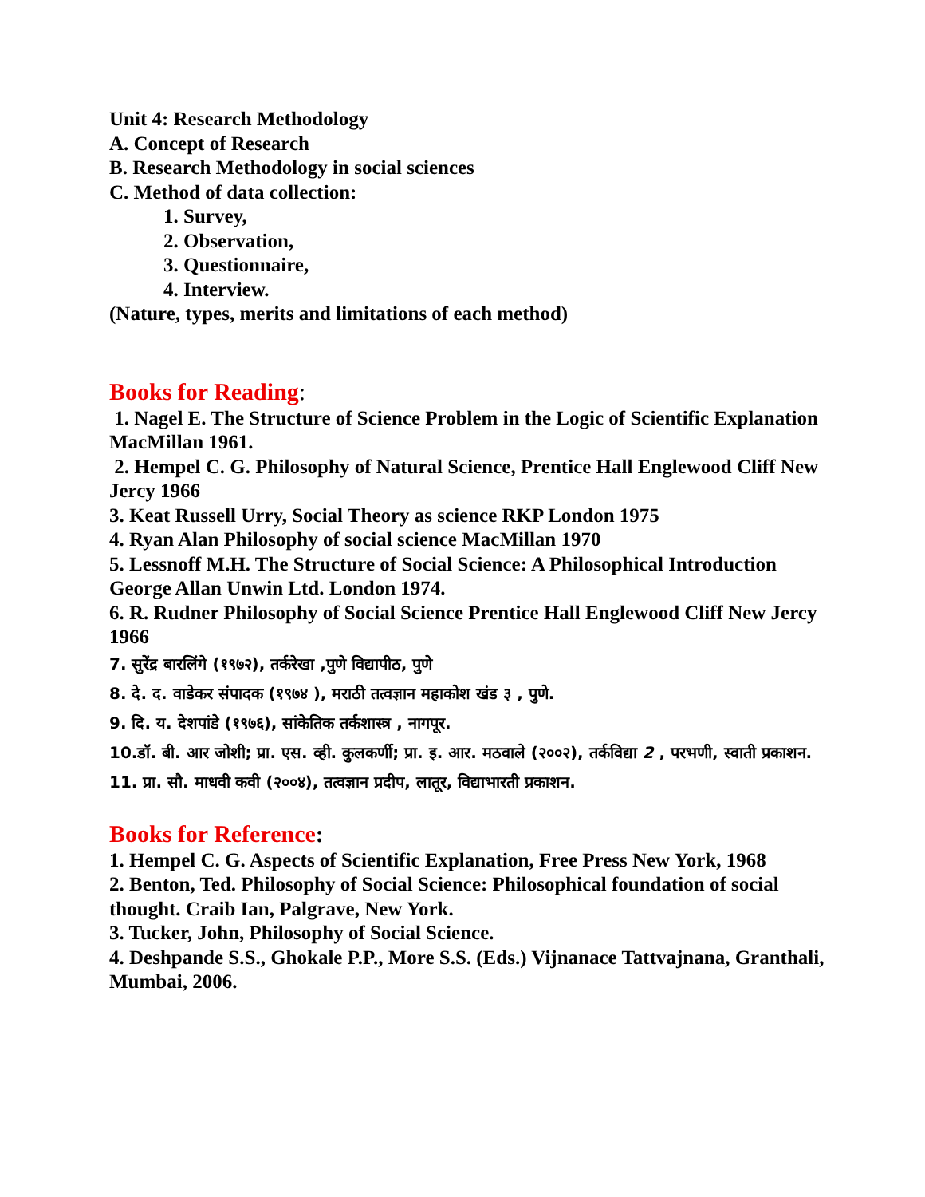Unit 4: Research Methodology
A. Concept of Research
B. Research Methodology in social sciences
C. Method of data collection:
1. Survey,
2. Observation,
3. Questionnaire,
4. Interview.
(Nature, types, merits and limitations of each method)
Books for Reading:
1. Nagel E. The Structure of Science Problem in the Logic of Scientific Explanation MacMillan 1961.
2. Hempel C. G. Philosophy of Natural Science, Prentice Hall Englewood Cliff New Jercy 1966
3. Keat Russell Urry, Social Theory as science RKP London 1975
4. Ryan Alan Philosophy of social science MacMillan 1970
5. Lessnoff M.H. The Structure of Social Science: A Philosophical Introduction George Allan Unwin Ltd. London 1974.
6. R. Rudner Philosophy of Social Science Prentice Hall Englewood Cliff New Jercy 1966
7. सुरेंद्र बारलिंगे (१९७२), तर्करेखा ,पुणे विद्यापीठ, पुणे
8. दे. द. वाडेकर संपादक (१९७४ ), मराठी तत्वज्ञान महाकोश खंड ३ , पुणे.
9. दि. य. देशपांडे (१९७६), सांकेतिक तर्कशास्त्र , नागपूर.
10.डॉ. बी. आर जोशी; प्रा. एस. व्ही. कुलकर्णी; प्रा. इ. आर. मठवाले (२००२), तर्कविद्या 2 , परभणी, स्वाती प्रकाशन.
11. प्रा. सौ. माधवी कवी (२००४), तत्वज्ञान प्रदीप, लातूर, विद्याभारती प्रकाशन.
Books for Reference:
1. Hempel C. G. Aspects of Scientific Explanation, Free Press New York, 1968
2. Benton, Ted. Philosophy of Social Science: Philosophical foundation of social thought. Craib Ian, Palgrave, New York.
3. Tucker, John, Philosophy of Social Science.
4. Deshpande S.S., Ghokale P.P., More S.S. (Eds.) Vijnanace Tattvajnana, Granthali, Mumbai, 2006.